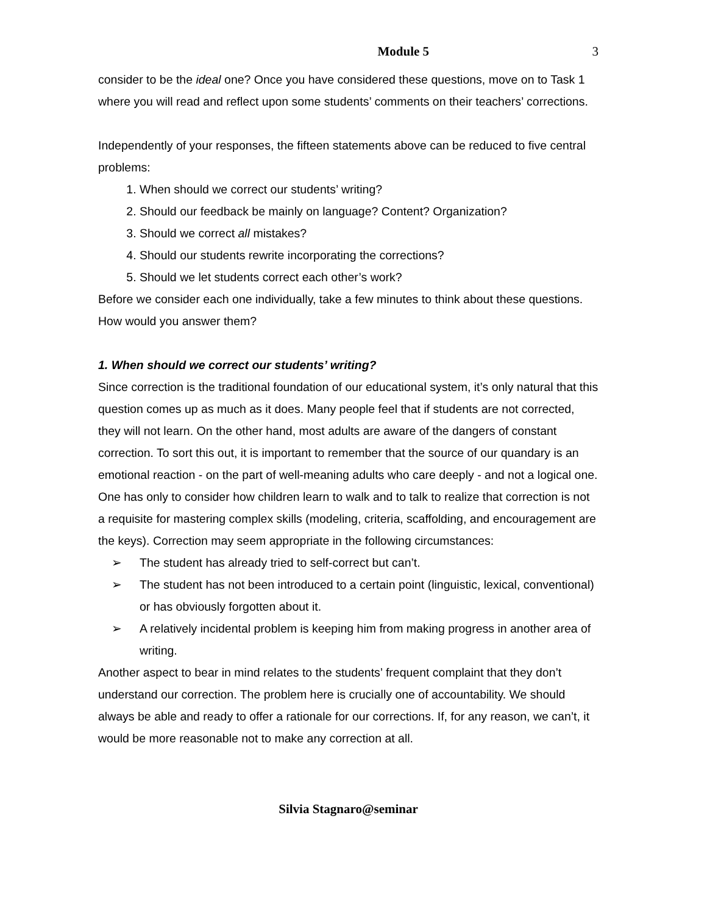Module 5 3
consider to be the ideal one? Once you have considered these questions, move on to Task 1 where you will read and reflect upon some students’ comments on their teachers’ corrections.
Independently of your responses, the fifteen statements above can be reduced to five central problems:
1. When should we correct our students’ writing?
2. Should our feedback be mainly on language? Content? Organization?
3. Should we correct all mistakes?
4. Should our students rewrite incorporating the corrections?
5. Should we let students correct each other’s work?
Before we consider each one individually, take a few minutes to think about these questions. How would you answer them?
1. When should we correct our students’ writing?
Since correction is the traditional foundation of our educational system, it’s only natural that this question comes up as much as it does. Many people feel that if students are not corrected, they will not learn. On the other hand, most adults are aware of the dangers of constant correction. To sort this out, it is important to remember that the source of our quandary is an emotional reaction - on the part of well-meaning adults who care deeply - and not a logical one. One has only to consider how children learn to walk and to talk to realize that correction is not a requisite for mastering complex skills (modeling, criteria, scaffolding, and encouragement are the keys). Correction may seem appropriate in the following circumstances:
➢ The student has already tried to self-correct but can’t.
➢ The student has not been introduced to a certain point (linguistic, lexical, conventional) or has obviously forgotten about it.
➢ A relatively incidental problem is keeping him from making progress in another area of writing.
Another aspect to bear in mind relates to the students’ frequent complaint that they don’t understand our correction. The problem here is crucially one of accountability. We should always be able and ready to offer a rationale for our corrections. If, for any reason, we can’t, it would be more reasonable not to make any correction at all.
Silvia Stagnaro@seminar